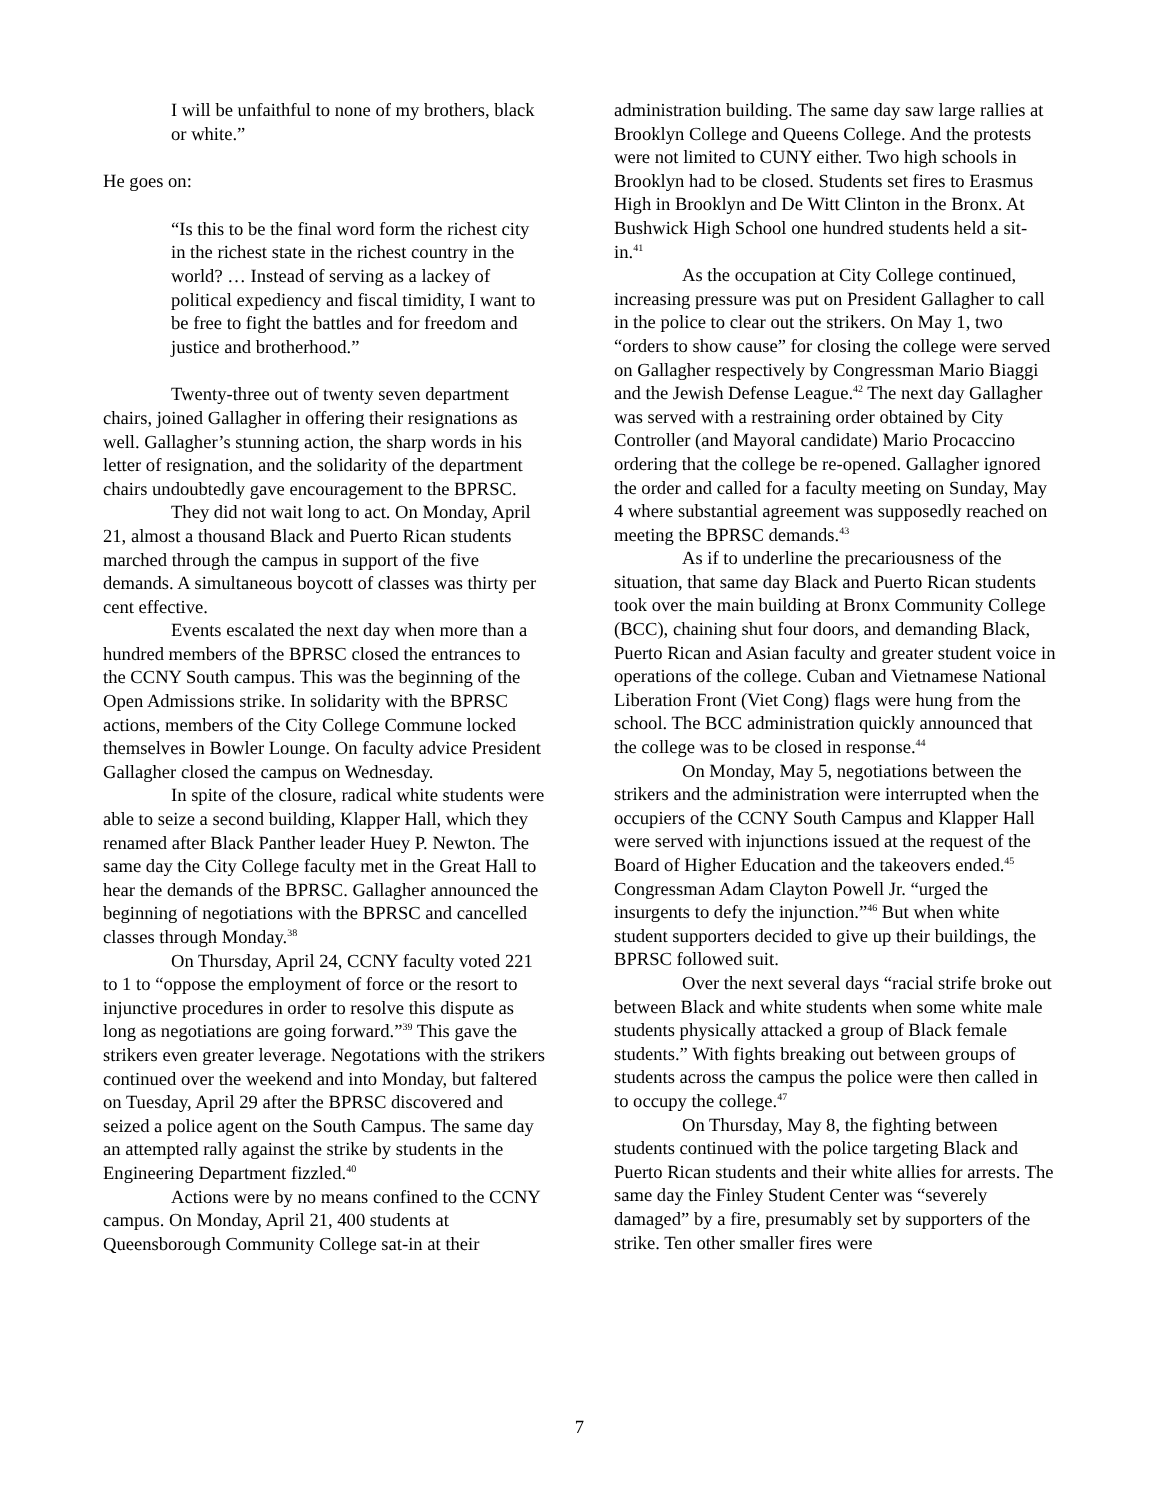I will be unfaithful to none of my brothers, black or white.”
He goes on:
“Is this to be the final word form the richest city in the richest state in the richest country in the world? … Instead of serving as a lackey of political expediency and fiscal timidity, I want to be free to fight the battles and for freedom and justice and brotherhood.”
Twenty-three out of twenty seven department chairs, joined Gallagher in offering their resignations as well. Gallagher’s stunning action, the sharp words in his letter of resignation, and the solidarity of the department chairs undoubtedly gave encouragement to the BPRSC.
They did not wait long to act. On Monday, April 21, almost a thousand Black and Puerto Rican students marched through the campus in support of the five demands. A simultaneous boycott of classes was thirty per cent effective.
Events escalated the next day when more than a hundred members of the BPRSC closed the entrances to the CCNY South campus. This was the beginning of the Open Admissions strike. In solidarity with the BPRSC actions, members of the City College Commune locked themselves in Bowler Lounge. On faculty advice President Gallagher closed the campus on Wednesday.
In spite of the closure, radical white students were able to seize a second building, Klapper Hall, which they renamed after Black Panther leader Huey P. Newton. The same day the City College faculty met in the Great Hall to hear the demands of the BPRSC. Gallagher announced the beginning of negotiations with the BPRSC and cancelled classes through Monday.<sup>38</sup>
On Thursday, April 24, CCNY faculty voted 221 to 1 to “oppose the employment of force or the resort to injunctive procedures in order to resolve this dispute as long as negotiations are going forward.”<sup>39</sup> This gave the strikers even greater leverage. Negotations with the strikers continued over the weekend and into Monday, but faltered on Tuesday, April 29 after the BPRSC discovered and seized a police agent on the South Campus. The same day an attempted rally against the strike by students in the Engineering Department fizzled.<sup>40</sup>
Actions were by no means confined to the CCNY campus. On Monday, April 21, 400 students at Queensborough Community College sat-in at their
administration building. The same day saw large rallies at Brooklyn College and Queens College. And the protests were not limited to CUNY either. Two high schools in Brooklyn had to be closed. Students set fires to Erasmus High in Brooklyn and De Witt Clinton in the Bronx. At Bushwick High School one hundred students held a sit-in.<sup>41</sup>
As the occupation at City College continued, increasing pressure was put on President Gallagher to call in the police to clear out the strikers. On May 1, two “orders to show cause” for closing the college were served on Gallagher respectively by Congressman Mario Biaggi and the Jewish Defense League.<sup>42</sup> The next day Gallagher was served with a restraining order obtained by City Controller (and Mayoral candidate) Mario Procaccino ordering that the college be re-opened. Gallagher ignored the order and called for a faculty meeting on Sunday, May 4 where substantial agreement was supposedly reached on meeting the BPRSC demands.<sup>43</sup>
As if to underline the precariousness of the situation, that same day Black and Puerto Rican students took over the main building at Bronx Community College (BCC), chaining shut four doors, and demanding Black, Puerto Rican and Asian faculty and greater student voice in operations of the college. Cuban and Vietnamese National Liberation Front (Viet Cong) flags were hung from the school. The BCC administration quickly announced that the college was to be closed in response.<sup>44</sup>
On Monday, May 5, negotiations between the strikers and the administration were interrupted when the occupiers of the CCNY South Campus and Klapper Hall were served with injunctions issued at the request of the Board of Higher Education and the takeovers ended.<sup>45</sup> Congressman Adam Clayton Powell Jr. “urged the insurgents to defy the injunction.”<sup>46</sup> But when white student supporters decided to give up their buildings, the BPRSC followed suit.
Over the next several days “racial strife broke out between Black and white students when some white male students physically attacked a group of Black female students.” With fights breaking out between groups of students across the campus the police were then called in to occupy the college.<sup>47</sup>
On Thursday, May 8, the fighting between students continued with the police targeting Black and Puerto Rican students and their white allies for arrests. The same day the Finley Student Center was “severely damaged” by a fire, presumably set by supporters of the strike. Ten other smaller fires were
7